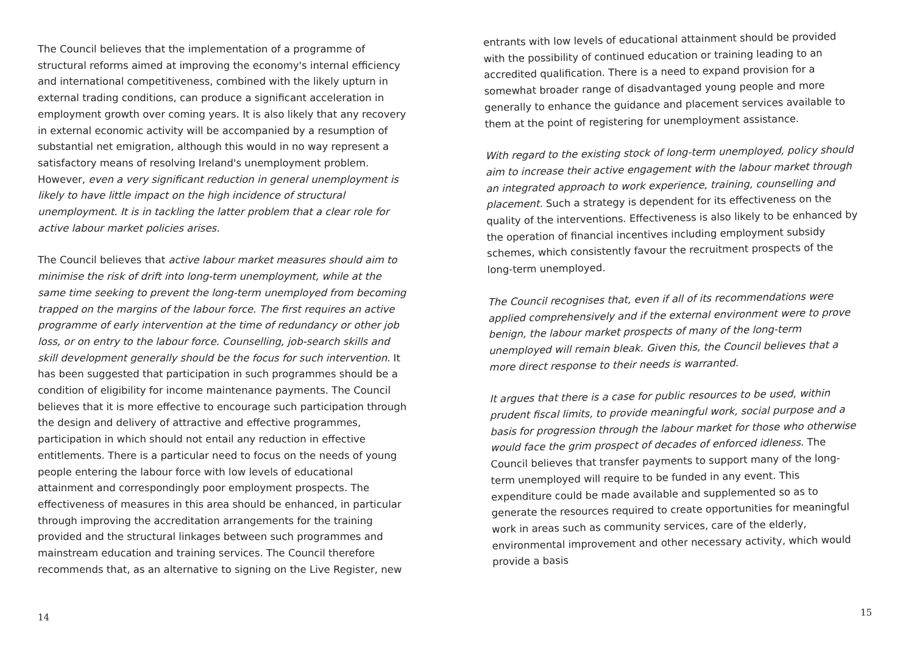The Council believes that the implementation of a programme of structural reforms aimed at improving the economy's internal efficiency and international competitiveness, combined with the likely upturn in external trading conditions, can produce a significant acceleration in employment growth over coming years. It is also likely that any recovery in external economic activity will be accompanied by a resumption of substantial net emigration, although this would in no way represent a satisfactory means of resolving Ireland's unemployment problem. However, even a very significant reduction in general unemployment is likely to have little impact on the high incidence of structural unemployment. It is in tackling the latter problem that a clear role for active labour market policies arises.
The Council believes that active labour market measures should aim to minimise the risk of drift into long-term unemployment, while at the same time seeking to prevent the long-term unemployed from becoming trapped on the margins of the labour force. The first requires an active programme of early intervention at the time of redundancy or other job loss, or on entry to the labour force. Counselling, job-search skills and skill development generally should be the focus for such intervention. It has been suggested that participation in such programmes should be a condition of eligibility for income maintenance payments. The Council believes that it is more effective to encourage such participation through the design and delivery of attractive and effective programmes, participation in which should not entail any reduction in effective entitlements. There is a particular need to focus on the needs of young people entering the labour force with low levels of educational attainment and correspondingly poor employment prospects. The effectiveness of measures in this area should be enhanced, in particular through improving the accreditation arrangements for the training provided and the structural linkages between such programmes and mainstream education and training services. The Council therefore recommends that, as an alternative to signing on the Live Register, new
14
entrants with low levels of educational attainment should be provided with the possibility of continued education or training leading to an accredited qualification. There is a need to expand provision for a somewhat broader range of disadvantaged young people and more generally to enhance the guidance and placement services available to them at the point of registering for unemployment assistance.
With regard to the existing stock of long-term unemployed, policy should aim to increase their active engagement with the labour market through an integrated approach to work experience, training, counselling and placement. Such a strategy is dependent for its effectiveness on the quality of the interventions. Effectiveness is also likely to be enhanced by the operation of financial incentives including employment subsidy schemes, which consistently favour the recruitment prospects of the long-term unemployed.
The Council recognises that, even if all of its recommendations were applied comprehensively and if the external environment were to prove benign, the labour market prospects of many of the long-term unemployed will remain bleak. Given this, the Council believes that a more direct response to their needs is warranted.
It argues that there is a case for public resources to be used, within prudent fiscal limits, to provide meaningful work, social purpose and a basis for progression through the labour market for those who otherwise would face the grim prospect of decades of enforced idleness. The Council believes that transfer payments to support many of the long-term unemployed will require to be funded in any event. This expenditure could be made available and supplemented so as to generate the resources required to create opportunities for meaningful work in areas such as community services, care of the elderly, environmental improvement and other necessary activity, which would provide a basis
15